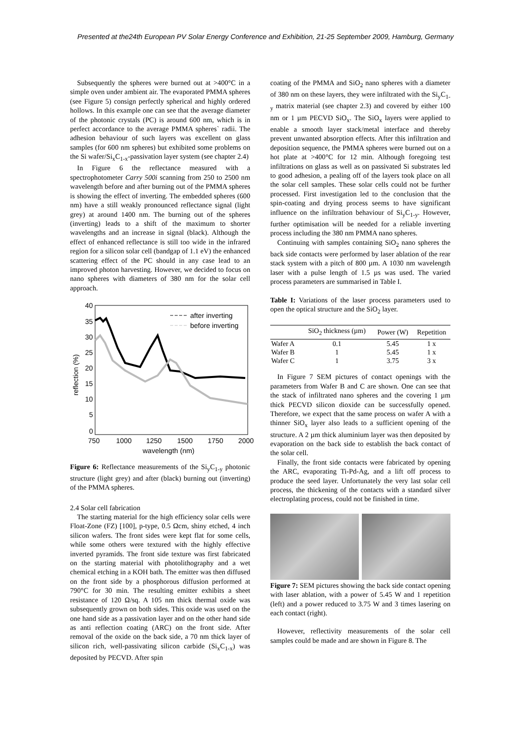Presented at the24th European PV Solar Energy Conference and Exhibition, 21-25 September 2009, Hamburg, Germany
Subsequently the spheres were burned out at >400°C in a simple oven under ambient air. The evaporated PMMA spheres (see Figure 5) consign perfectly spherical and highly ordered hollows. In this example one can see that the average diameter of the photonic crystals (PC) is around 600 nm, which is in perfect accordance to the average PMMA spheres` radii. The adhesion behaviour of such layers was excellent on glass samples (for 600 nm spheres) but exhibited some problems on the Si wafer/Si<sub>x</sub>C<sub>1-x</sub>-passivation layer system (see chapter 2.4)
In Figure 6 the reflectance measured with a spectrophotometer Carry 500i scanning from 250 to 2500 nm wavelength before and after burning out of the PMMA spheres is showing the effect of inverting. The embedded spheres (600 nm) have a still weakly pronounced reflectance signal (light grey) at around 1400 nm. The burning out of the spheres (inverting) leads to a shift of the maximum to shorter wavelengths and an increase in signal (black). Although the effect of enhanced reflectance is still too wide in the infrared region for a silicon solar cell (bandgap of 1.1 eV) the enhanced scattering effect of the PC should in any case lead to an improved photon harvesting. However, we decided to focus on nano spheres with diameters of 380 nm for the solar cell approach.
40
35
30
25
20
15
10
5
0
750
1000
1250
1500
1750
2000
wavelength (nm)
reflection (%)
after inverting
before inverting
Figure 6: Reflectance measurements of the Si<sub>y</sub>C<sub>1-y</sub> photonic structure (light grey) and after (black) burning out (inverting) of the PMMA spheres.
2.4 Solar cell fabrication
The starting material for the high efficiency solar cells were Float-Zone (FZ) [100], p-type, 0.5 Ωcm, shiny etched, 4 inch silicon wafers. The front sides were kept flat for some cells, while some others were textured with the highly effective inverted pyramids. The front side texture was first fabricated on the starting material with photolithography and a wet chemical etching in a KOH bath. The emitter was then diffused on the front side by a phosphorous diffusion performed at 790°C for 30 min. The resulting emitter exhibits a sheet resistance of 120 Ω/sq. A 105 nm thick thermal oxide was subsequently grown on both sides. This oxide was used on the one hand side as a passivation layer and on the other hand side as anti reflection coating (ARC) on the front side. After removal of the oxide on the back side, a 70 nm thick layer of silicon rich, well-passivating silicon carbide (Si<sub>x</sub>C<sub>1-x</sub>) was deposited by PECVD. After spin
coating of the PMMA and SiO<sub>2</sub> nano spheres with a diameter of 380 nm on these layers, they were infiltrated with the Si<sub>y</sub>C<sub>1-y</sub> matrix material (see chapter 2.3) and covered by either 100 nm or 1 µm PECVD SiO<sub>x</sub>. The SiO<sub>x</sub> layers were applied to enable a smooth layer stack/metal interface and thereby prevent unwanted absorption effects. After this infiltration and deposition sequence, the PMMA spheres were burned out on a hot plate at >400°C for 12 min. Although foregoing test infiltrations on glass as well as on passivated Si substrates led to good adhesion, a pealing off of the layers took place on all the solar cell samples. These solar cells could not be further processed. First investigation led to the conclusion that the spin-coating and drying process seems to have significant influence on the infiltration behaviour of Si<sub>y</sub>C<sub>1-y</sub>. However, further optimisation will be needed for a reliable inverting process including the 380 nm PMMA nano spheres.
Continuing with samples containing SiO<sub>2</sub> nano spheres the back side contacts were performed by laser ablation of the rear stack system with a pitch of 800 µm. A 1030 nm wavelength laser with a pulse length of 1.5 µs was used. The varied process parameters are summarised in Table I.
Table I: Variations of the laser process parameters used to open the optical structure and the SiO<sub>2</sub> layer.
| | SiO<sub>2</sub> thickness (µm) | Power (W) | Repetition |
| --- | --- | --- | --- |
| Wafer A | 0.1 | 5.45 | 1 x |
| Wafer B | 1 | 5.45 | 1 x |
| Wafer C | 1 | 3.75 | 3 x |
In Figure 7 SEM pictures of contact openings with the parameters from Wafer B and C are shown. One can see that the stack of infiltrated nano spheres and the covering 1 µm thick PECVD silicon dioxide can be successfully opened. Therefore, we expect that the same process on wafer A with a thinner SiO<sub>x</sub> layer also leads to a sufficient opening of the structure. A 2 µm thick aluminium layer was then deposited by evaporation on the back side to establish the back contact of the solar cell.
Finally, the front side contacts were fabricated by opening the ARC, evaporating Ti-Pd-Ag, and a lift off process to produce the seed layer. Unfortunately the very last solar cell process, the thickening of the contacts with a standard silver electroplating process, could not be finished in time.
Figure 7: SEM pictures showing the back side contact opening with laser ablation, with a power of 5.45 W and 1 repetition (left) and a power reduced to 3.75 W and 3 times lasering on each contact (right).
However, reflectivity measurements of the solar cell samples could be made and are shown in Figure 8. The